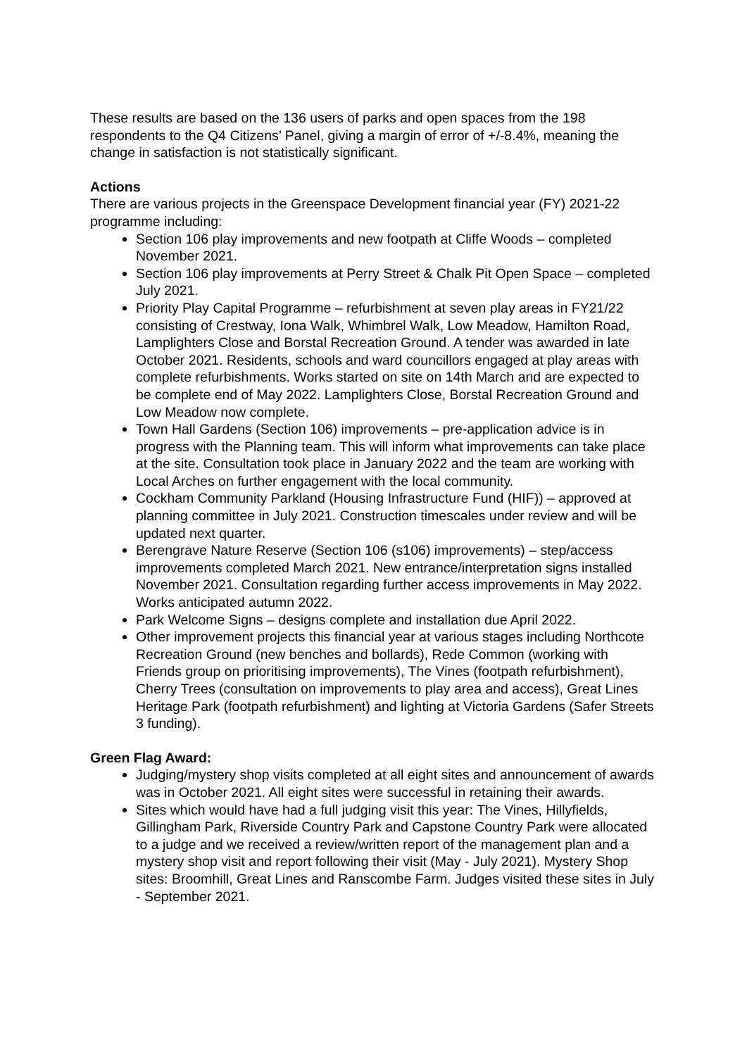These results are based on the 136 users of parks and open spaces from the 198 respondents to the Q4 Citizens’ Panel, giving a margin of error of +/-8.4%, meaning the change in satisfaction is not statistically significant.
Actions
There are various projects in the Greenspace Development financial year (FY) 2021-22 programme including:
Section 106 play improvements and new footpath at Cliffe Woods – completed November 2021.
Section 106 play improvements at Perry Street & Chalk Pit Open Space – completed July 2021.
Priority Play Capital Programme – refurbishment at seven play areas in FY21/22 consisting of Crestway, Iona Walk, Whimbrel Walk, Low Meadow, Hamilton Road, Lamplighters Close and Borstal Recreation Ground. A tender was awarded in late October 2021. Residents, schools and ward councillors engaged at play areas with complete refurbishments. Works started on site on 14th March and are expected to be complete end of May 2022. Lamplighters Close, Borstal Recreation Ground and Low Meadow now complete.
Town Hall Gardens (Section 106) improvements – pre-application advice is in progress with the Planning team. This will inform what improvements can take place at the site. Consultation took place in January 2022 and the team are working with Local Arches on further engagement with the local community.
Cockham Community Parkland (Housing Infrastructure Fund (HIF)) – approved at planning committee in July 2021. Construction timescales under review and will be updated next quarter.
Berengrave Nature Reserve (Section 106 (s106) improvements) – step/access improvements completed March 2021. New entrance/interpretation signs installed November 2021. Consultation regarding further access improvements in May 2022. Works anticipated autumn 2022.
Park Welcome Signs – designs complete and installation due April 2022.
Other improvement projects this financial year at various stages including Northcote Recreation Ground (new benches and bollards), Rede Common (working with Friends group on prioritising improvements), The Vines (footpath refurbishment), Cherry Trees (consultation on improvements to play area and access), Great Lines Heritage Park (footpath refurbishment) and lighting at Victoria Gardens (Safer Streets 3 funding).
Green Flag Award:
Judging/mystery shop visits completed at all eight sites and announcement of awards was in October 2021. All eight sites were successful in retaining their awards.
Sites which would have had a full judging visit this year: The Vines, Hillyfields, Gillingham Park, Riverside Country Park and Capstone Country Park were allocated to a judge and we received a review/written report of the management plan and a mystery shop visit and report following their visit (May - July 2021). Mystery Shop sites: Broomhill, Great Lines and Ranscombe Farm. Judges visited these sites in July - September 2021.